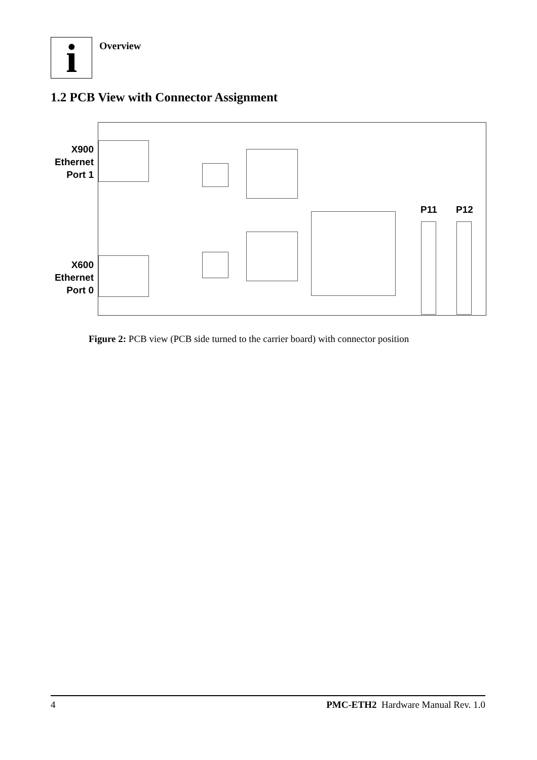i
Overview
1.2 PCB View with Connector Assignment
X900
Ethernet
Port 1
X600
Ethernet
Port 0
P11 P12
Figure 2: PCB view (PCB side turned to the carrier board) with connector position
4 PMC-ETH2 Hardware Manual Rev. 1.0